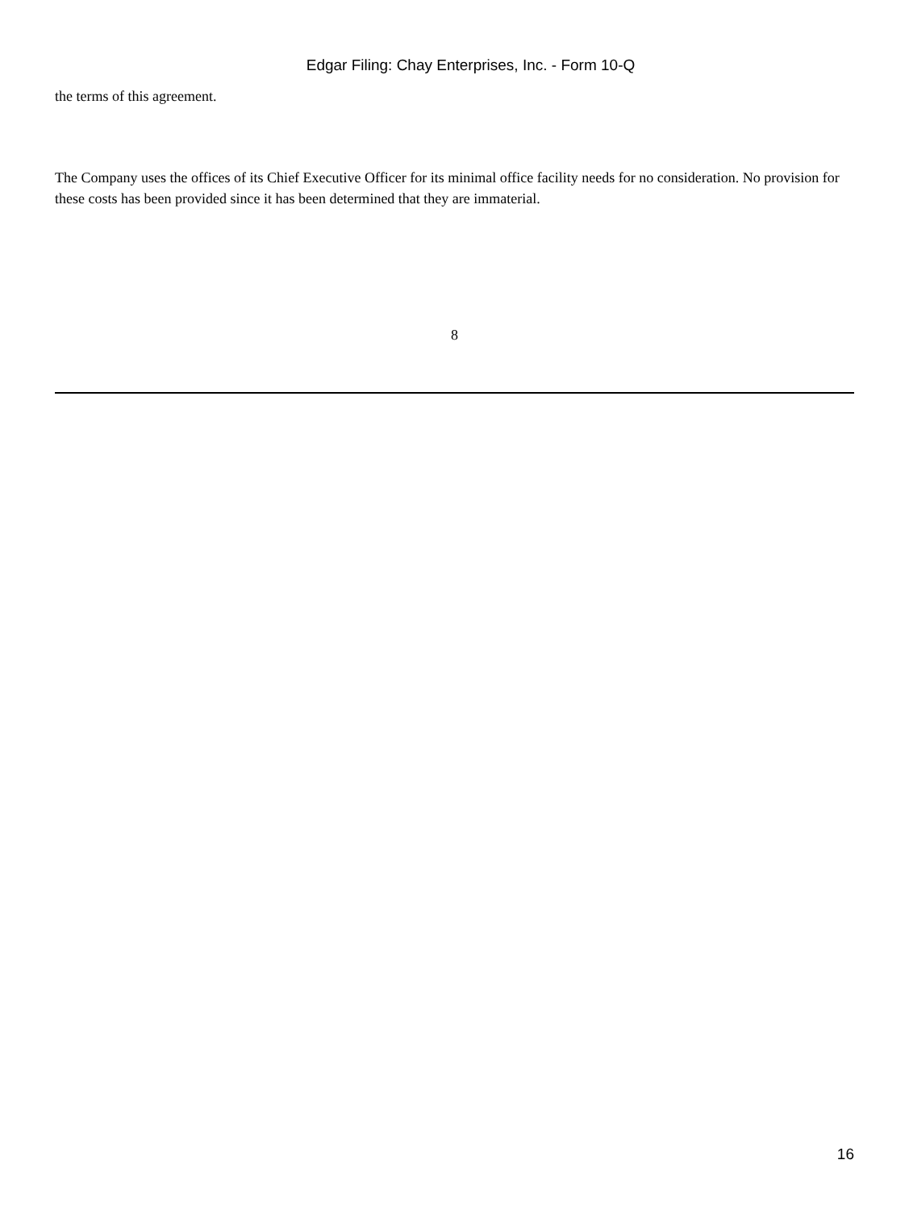Edgar Filing: Chay Enterprises, Inc. - Form 10-Q
the terms of this agreement.
The Company uses the offices of its Chief Executive Officer for its minimal office facility needs for no consideration. No provision for these costs has been provided since it has been determined that they are immaterial.
8
16